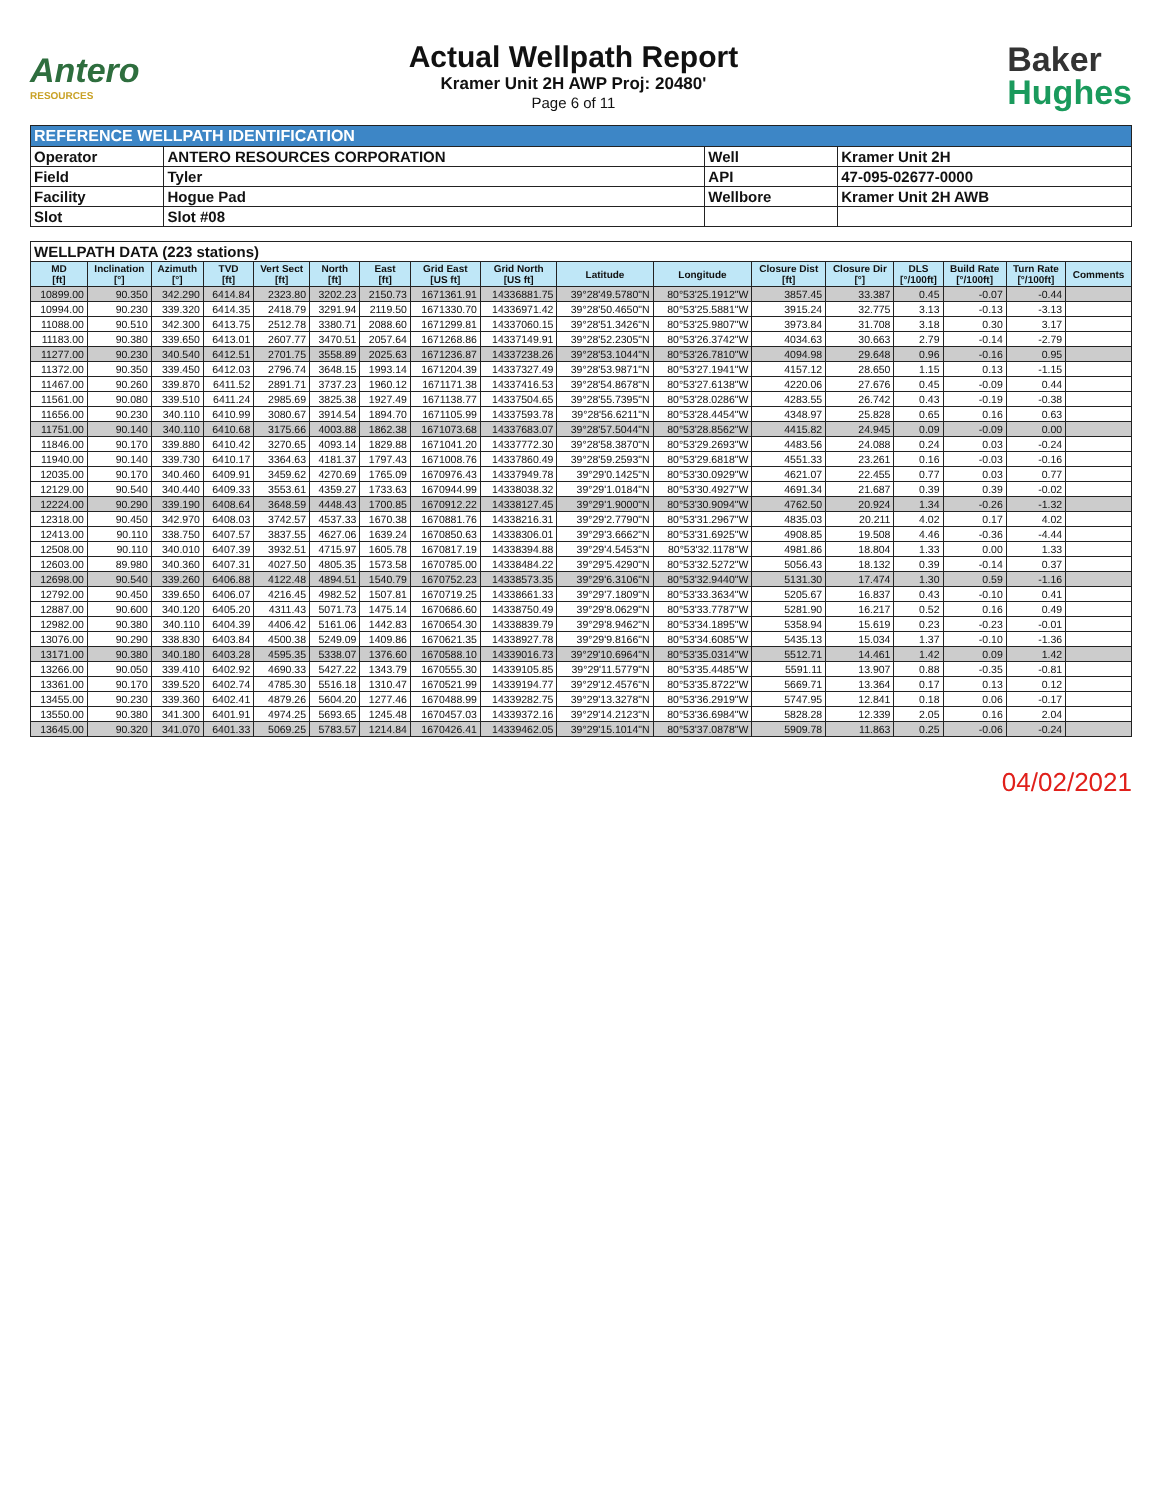Antero
RESOURCES
Actual Wellpath Report
Kramer Unit 2H AWP Proj: 20480'
Page 6 of 11
Baker
Hughes
| REFERENCE WELLPATH IDENTIFICATION | | | |
| Operator | ANTERO RESOURCES CORPORATION | Well | Kramer Unit 2H |
| Field | Tyler | API | 47-095-02677-0000 |
| Facility | Hogue Pad | Wellbore | Kramer Unit 2H AWB |
| Slot | Slot #08 | | |
| WELLPATH DATA (223 stations) | | | | | | | | | | | | | | | | |
| --- | --- | --- | --- | --- | --- | --- | --- | --- | --- | --- | --- | --- | --- | --- | --- | --- |
| MD [ft] | Inclination [°] | Azimuth [°] | TVD [ft] | Vert Sect [ft] | North [ft] | East [ft] | Grid East [US ft] | Grid North [US ft] | Latitude | Longitude | Closure Dist [ft] | Closure Dir [°] | DLS [°/100ft] | Build Rate [°/100ft] | Turn Rate [°/100ft] | Comments |
| 10899.00 | 90.350 | 342.290 | 6414.84 | 2323.80 | 3202.23 | 2150.73 | 1671361.91 | 14336881.75 | 39°28'49.5780"N | 80°53'25.1912"W | 3857.45 | 33.387 | 0.45 | -0.07 | -0.44 | |
| 10994.00 | 90.230 | 339.320 | 6414.35 | 2418.79 | 3291.94 | 2119.50 | 1671330.70 | 14336971.42 | 39°28'50.4650"N | 80°53'25.5881"W | 3915.24 | 32.775 | 3.13 | -0.13 | -3.13 | |
| 11088.00 | 90.510 | 342.300 | 6413.75 | 2512.78 | 3380.71 | 2088.60 | 1671299.81 | 14337060.15 | 39°28'51.3426"N | 80°53'25.9807"W | 3973.84 | 31.708 | 3.18 | 0.30 | 3.17 | |
| 11183.00 | 90.380 | 339.650 | 6413.01 | 2607.77 | 3470.51 | 2057.64 | 1671268.86 | 14337149.91 | 39°28'52.2305"N | 80°53'26.3742"W | 4034.63 | 30.663 | 2.79 | -0.14 | -2.79 | |
| 11277.00 | 90.230 | 340.540 | 6412.51 | 2701.75 | 3558.89 | 2025.63 | 1671236.87 | 14337238.26 | 39°28'53.1044"N | 80°53'26.7810"W | 4094.98 | 29.648 | 0.96 | -0.16 | 0.95 | |
| 11372.00 | 90.350 | 339.450 | 6412.03 | 2796.74 | 3648.15 | 1993.14 | 1671204.39 | 14337327.49 | 39°28'53.9871"N | 80°53'27.1941"W | 4157.12 | 28.650 | 1.15 | 0.13 | -1.15 | |
| 11467.00 | 90.260 | 339.870 | 6411.52 | 2891.71 | 3737.23 | 1960.12 | 1671171.38 | 14337416.53 | 39°28'54.8678"N | 80°53'27.6138"W | 4220.06 | 27.676 | 0.45 | -0.09 | 0.44 | |
| 11561.00 | 90.080 | 339.510 | 6411.24 | 2985.69 | 3825.38 | 1927.49 | 1671138.77 | 14337504.65 | 39°28'55.7395"N | 80°53'28.0286"W | 4283.55 | 26.742 | 0.43 | -0.19 | -0.38 | |
| 11656.00 | 90.230 | 340.110 | 6410.99 | 3080.67 | 3914.54 | 1894.70 | 1671105.99 | 14337593.78 | 39°28'56.6211"N | 80°53'28.4454"W | 4348.97 | 25.828 | 0.65 | 0.16 | 0.63 | |
| 11751.00 | 90.140 | 340.110 | 6410.68 | 3175.66 | 4003.88 | 1862.38 | 1671073.68 | 14337683.07 | 39°28'57.5044"N | 80°53'28.8562"W | 4415.82 | 24.945 | 0.09 | -0.09 | 0.00 | |
| 11846.00 | 90.170 | 339.880 | 6410.42 | 3270.65 | 4093.14 | 1829.88 | 1671041.20 | 14337772.30 | 39°28'58.3870"N | 80°53'29.2693"W | 4483.56 | 24.088 | 0.24 | 0.03 | -0.24 | |
| 11940.00 | 90.140 | 339.730 | 6410.17 | 3364.63 | 4181.37 | 1797.43 | 1671008.76 | 14337860.49 | 39°28'59.2593"N | 80°53'29.6818"W | 4551.33 | 23.261 | 0.16 | -0.03 | -0.16 | |
| 12035.00 | 90.170 | 340.460 | 6409.91 | 3459.62 | 4270.69 | 1765.09 | 1670976.43 | 14337949.78 | 39°29'0.1425"N | 80°53'30.0929"W | 4621.07 | 22.455 | 0.77 | 0.03 | 0.77 | |
| 12129.00 | 90.540 | 340.440 | 6409.33 | 3553.61 | 4359.27 | 1733.63 | 1670944.99 | 14338038.32 | 39°29'1.0184"N | 80°53'30.4927"W | 4691.34 | 21.687 | 0.39 | 0.39 | -0.02 | |
| 12224.00 | 90.290 | 339.190 | 6408.64 | 3648.59 | 4448.43 | 1700.85 | 1670912.22 | 14338127.45 | 39°29'1.9000"N | 80°53'30.9094"W | 4762.50 | 20.924 | 1.34 | -0.26 | -1.32 | |
| 12318.00 | 90.450 | 342.970 | 6408.03 | 3742.57 | 4537.33 | 1670.38 | 1670881.76 | 14338216.31 | 39°29'2.7790"N | 80°53'31.2967"W | 4835.03 | 20.211 | 4.02 | 0.17 | 4.02 | |
| 12413.00 | 90.110 | 338.750 | 6407.57 | 3837.55 | 4627.06 | 1639.24 | 1670850.63 | 14338306.01 | 39°29'3.6662"N | 80°53'31.6925"W | 4908.85 | 19.508 | 4.46 | -0.36 | -4.44 | |
| 12508.00 | 90.110 | 340.010 | 6407.39 | 3932.51 | 4715.97 | 1605.78 | 1670817.19 | 14338394.88 | 39°29'4.5453"N | 80°53'32.1178"W | 4981.86 | 18.804 | 1.33 | 0.00 | 1.33 | |
| 12603.00 | 89.980 | 340.360 | 6407.31 | 4027.50 | 4805.35 | 1573.58 | 1670785.00 | 14338484.22 | 39°29'5.4290"N | 80°53'32.5272"W | 5056.43 | 18.132 | 0.39 | -0.14 | 0.37 | |
| 12698.00 | 90.540 | 339.260 | 6406.88 | 4122.48 | 4894.51 | 1540.79 | 1670752.23 | 14338573.35 | 39°29'6.3106"N | 80°53'32.9440"W | 5131.30 | 17.474 | 1.30 | 0.59 | -1.16 | |
| 12792.00 | 90.450 | 339.650 | 6406.07 | 4216.45 | 4982.52 | 1507.81 | 1670719.25 | 14338661.33 | 39°29'7.1809"N | 80°53'33.3634"W | 5205.67 | 16.837 | 0.43 | -0.10 | 0.41 | |
| 12887.00 | 90.600 | 340.120 | 6405.20 | 4311.43 | 5071.73 | 1475.14 | 1670686.60 | 14338750.49 | 39°29'8.0629"N | 80°53'33.7787"W | 5281.90 | 16.217 | 0.52 | 0.16 | 0.49 | |
| 12982.00 | 90.380 | 340.110 | 6404.39 | 4406.42 | 5161.06 | 1442.83 | 1670654.30 | 14338839.79 | 39°29'8.9462"N | 80°53'34.1895"W | 5358.94 | 15.619 | 0.23 | -0.23 | -0.01 | |
| 13076.00 | 90.290 | 338.830 | 6403.84 | 4500.38 | 5249.09 | 1409.86 | 1670621.35 | 14338927.78 | 39°29'9.8166"N | 80°53'34.6085"W | 5435.13 | 15.034 | 1.37 | -0.10 | -1.36 | |
| 13171.00 | 90.380 | 340.180 | 6403.28 | 4595.35 | 5338.07 | 1376.60 | 1670588.10 | 14339016.73 | 39°29'10.6964"N | 80°53'35.0314"W | 5512.71 | 14.461 | 1.42 | 0.09 | 1.42 | |
| 13266.00 | 90.050 | 339.410 | 6402.92 | 4690.33 | 5427.22 | 1343.79 | 1670555.30 | 14339105.85 | 39°29'11.5779"N | 80°53'35.4485"W | 5591.11 | 13.907 | 0.88 | -0.35 | -0.81 | |
| 13361.00 | 90.170 | 339.520 | 6402.74 | 4785.30 | 5516.18 | 1310.47 | 1670521.99 | 14339194.77 | 39°29'12.4576"N | 80°53'35.8722"W | 5669.71 | 13.364 | 0.17 | 0.13 | 0.12 | |
| 13455.00 | 90.230 | 339.360 | 6402.41 | 4879.26 | 5604.20 | 1277.46 | 1670488.99 | 14339282.75 | 39°29'13.3278"N | 80°53'36.2919"W | 5747.95 | 12.841 | 0.18 | 0.06 | -0.17 | |
| 13550.00 | 90.380 | 341.300 | 6401.91 | 4974.25 | 5693.65 | 1245.48 | 1670457.03 | 14339372.16 | 39°29'14.2123"N | 80°53'36.6984"W | 5828.28 | 12.339 | 2.05 | 0.16 | 2.04 | |
| 13645.00 | 90.320 | 341.070 | 6401.33 | 5069.25 | 5783.57 | 1214.84 | 1670426.41 | 14339462.05 | 39°29'15.1014"N | 80°53'37.0878"W | 5909.78 | 11.863 | 0.25 | -0.06 | -0.24 | |
04/02/2021